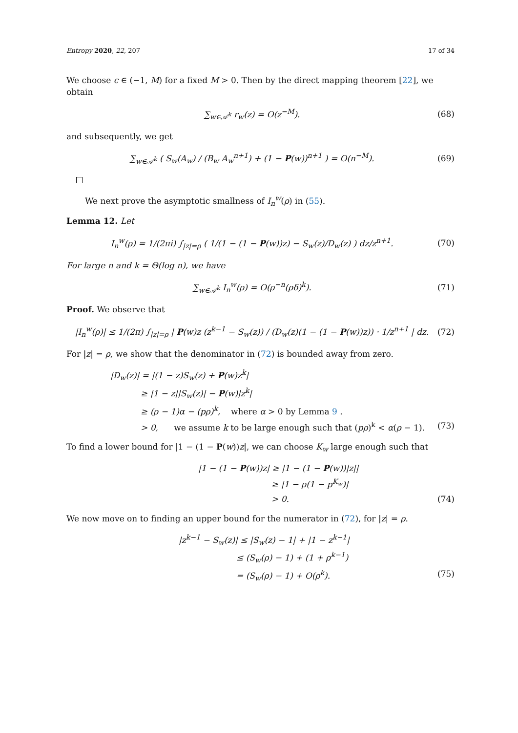Entropy 2020, 22, 207 17 of 34
We choose c ∈ (−1, M) for a fixed M > 0. Then by the direct mapping theorem [22], we obtain
∑<sub>w∈𝒜<sup>k</sup></sub> r<sub>w</sub>(z) = O(z<sup>−M</sup>). (68)
and subsequently, we get
∑<sub>w∈𝒜<sup>k</sup></sub> ( S<sub>w</sub>(A<sub>w</sub>) / (B<sub>w</sub> A<sub>w</sub><sup>n+1</sup>) + (1 − P(w))<sup>n+1</sup> ) = O(n<sup>−M</sup>). (69)
We next prove the asymptotic smallness of I<sub>n</sub><sup>w</sup>(ρ) in (55).
Lemma 12. Let
I<sub>n</sub><sup>w</sup>(ρ) = 1/(2πi) ∫<sub>|z|=ρ</sub> ( 1/(1 − (1 − P(w))z) − S<sub>w</sub>(z)/D<sub>w</sub>(z) ) dz/z<sup>n+1</sup>. (70)
For large n and k = Θ(log n), we have
∑<sub>w∈𝒜<sup>k</sup></sub> I<sub>n</sub><sup>w</sup>(ρ) = O(ρ<sup>−n</sup>(ρδ)<sup>k</sup>). (71)
Proof. We observe that
|I<sub>n</sub><sup>w</sup>(ρ)| ≤ 1/(2π) ∫<sub>|z|=ρ</sub> | P(w)z (z<sup>k−1</sup> − S<sub>w</sub>(z)) / (D<sub>w</sub>(z)(1 − (1 − P(w))z)) · 1/z<sup>n+1</sup> | dz. (72)
For |z| = ρ, we show that the denominator in (72) is bounded away from zero.
|D<sub>w</sub>(z)| = |(1 − z)S<sub>w</sub>(z) + P(w)z<sup>k</sup>|
≥ |1 − z||S<sub>w</sub>(z)| − P(w)|z<sup>k</sup>|
≥ (ρ − 1)α − (pρ)<sup>k</sup>, where α > 0 by Lemma 9 .
> 0, we assume k to be large enough such that (pρ)<sup>k</sup> < α(ρ − 1). (73)
To find a lower bound for |1 − (1 − P(w))z|, we can choose K<sub>w</sub> large enough such that
|1 − (1 − P(w))z| ≥ |1 − (1 − P(w))|z||
≥ |1 − ρ(1 − p<sup>K<sub>w</sub></sup>)|
> 0. (74)
We now move on to finding an upper bound for the numerator in (72), for |z| = ρ.
|z<sup>k−1</sup> − S<sub>w</sub>(z)| ≤ |S<sub>w</sub>(z) − 1| + |1 − z<sup>k−1</sup>|
≤ (S<sub>w</sub>(ρ) − 1) + (1 + ρ<sup>k−1</sup>)
= (S<sub>w</sub>(ρ) − 1) + O(ρ<sup>k</sup>). (75)